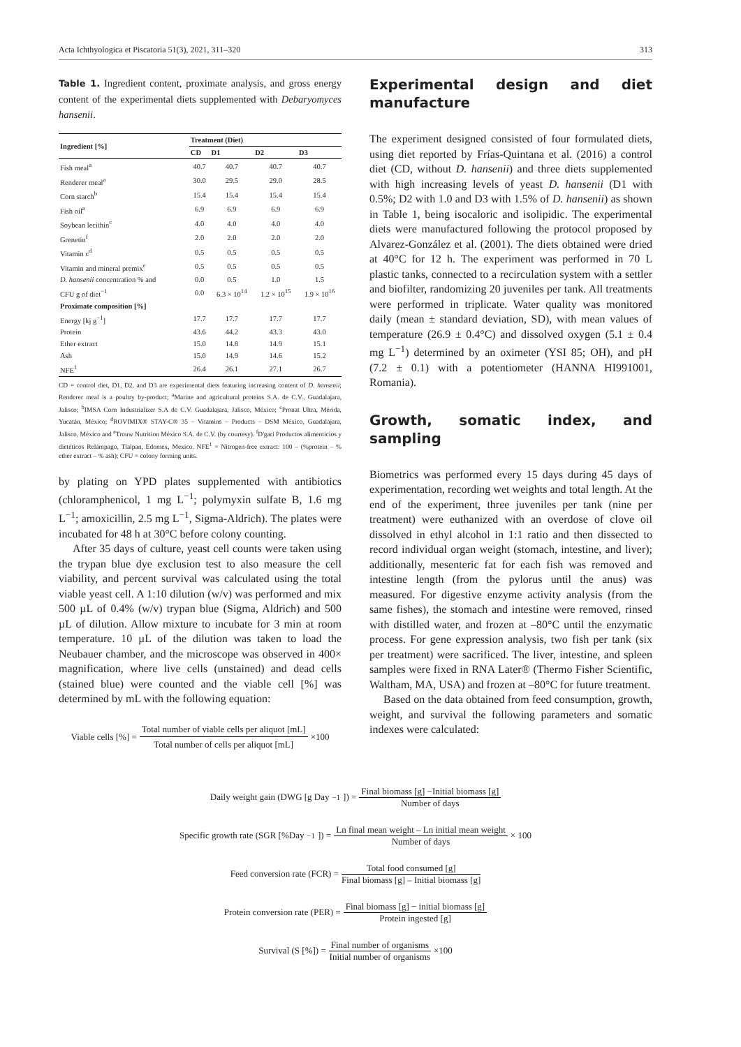Acta Ichthyologica et Piscatoria 51(3), 2021, 311–320 313
Table 1. Ingredient content, proximate analysis, and gross energy content of the experimental diets supplemented with Debaryomyces hansenii.
| Ingredient [%] | Treatment (Diet) | | | |
| --- | --- | --- | --- | --- |
| | CD | D1 | D2 | D3 |
| Fish meal<sup>a</sup> | 40.7 | 40.7 | 40.7 | 40.7 |
| Renderer meal<sup>a</sup> | 30.0 | 29.5 | 29.0 | 28.5 |
| Corn starch<sup>b</sup> | 15.4 | 15.4 | 15.4 | 15.4 |
| Fish oil<sup>a</sup> | 6.9 | 6.9 | 6.9 | 6.9 |
| Soybean lecithin<sup>c</sup> | 4.0 | 4.0 | 4.0 | 4.0 |
| Grenetin<sup>f</sup> | 2.0 | 2.0 | 2.0 | 2.0 |
| Vitamin c<sup>d</sup> | 0.5 | 0.5 | 0.5 | 0.5 |
| Vitamin and mineral premix<sup>e</sup> | 0.5 | 0.5 | 0.5 | 0.5 |
| D. hansenii concentration % and | 0.0 | 0.5 | 1.0 | 1.5 |
| CFU g of diet<sup>−1</sup> | 0.0 | 6.3 × 10<sup>14</sup> | 1.2 × 10<sup>15</sup> | 1.9 × 10<sup>16</sup> |
| Proximate composition [%] | | | | |
| Energy [kj g<sup>−1</sup>] | 17.7 | 17.7 | 17.7 | 17.7 |
| Protein | 43.6 | 44.2 | 43.3 | 43.0 |
| Ether extract | 15.0 | 14.8 | 14.9 | 15.1 |
| Ash | 15.0 | 14.9 | 14.6 | 15.2 |
| NFE<sup>1</sup> | 26.4 | 26.1 | 27.1 | 26.7 |
CD = control diet, D1, D2, and D3 are experimental diets featuring increasing content of D. hansenii; Renderer meal is a poultry by-product; <sup>a</sup>Marine and agricultural proteins S.A. de C.V., Guadalajara, Jalisco; <sup>b</sup>IMSA Corn Industrializer S.A de C.V. Guadalajara, Jalisco, México; <sup>c</sup>Pronat Ultra, Mérida, Yucatán, México; <sup>d</sup>ROVIMIX® STAY-C® 35 – Vitamins – Products – DSM México, Guadalajara, Jalisco, México and <sup>e</sup>Trouw Nutrition México S.A. de C.V. (by courtesy). <sup>f</sup>D'gari Productos alimenticios y dietéticos Relámpago, Tlalpan, Edomex, Mexico. NFE<sup>1</sup> = Nitrogen-free extract: 100 – (%protein – % ether extract – % ash); CFU = colony forming units.
by plating on YPD plates supplemented with antibiotics (chloramphenicol, 1 mg L<sup>−1</sup>; polymyxin sulfate B, 1.6 mg L<sup>−1</sup>; amoxicillin, 2.5 mg L<sup>−1</sup>, Sigma-Aldrich). The plates were incubated for 48 h at 30°C before colony counting.
After 35 days of culture, yeast cell counts were taken using the trypan blue dye exclusion test to also measure the cell viability, and percent survival was calculated using the total viable yeast cell. A 1:10 dilution (w/v) was performed and mix 500 µL of 0.4% (w/v) trypan blue (Sigma, Aldrich) and 500 µL of dilution. Allow mixture to incubate for 3 min at room temperature. 10 µL of the dilution was taken to load the Neubauer chamber, and the microscope was observed in 400× magnification, where live cells (unstained) and dead cells (stained blue) were counted and the viable cell [%] was determined by mL with the following equation:
Viable cells [%] = Total number of viable cells per aliquot [mL] Total number of cells per aliquot [mL] ×100
Experimental design and diet manufacture
The experiment designed consisted of four formulated diets, using diet reported by Frías-Quintana et al. (2016) a control diet (CD, without D. hansenii) and three diets supplemented with high increasing levels of yeast D. hansenii (D1 with 0.5%; D2 with 1.0 and D3 with 1.5% of D. hansenii) as shown in Table 1, being isocaloric and isolipidic. The experimental diets were manufactured following the protocol proposed by Alvarez-González et al. (2001). The diets obtained were dried at 40°C for 12 h. The experiment was performed in 70 L plastic tanks, connected to a recirculation system with a settler and biofilter, randomizing 20 juveniles per tank. All treatments were performed in triplicate. Water quality was monitored daily (mean ± standard deviation, SD), with mean values of temperature (26.9 ± 0.4°C) and dissolved oxygen (5.1 ± 0.4 mg L<sup>−1</sup>) determined by an oximeter (YSI 85; OH), and pH (7.2 ± 0.1) with a potentiometer (HANNA HI991001, Romania).
Growth, somatic index, and sampling
Biometrics was performed every 15 days during 45 days of experimentation, recording wet weights and total length. At the end of the experiment, three juveniles per tank (nine per treatment) were euthanized with an overdose of clove oil dissolved in ethyl alcohol in 1:1 ratio and then dissected to record individual organ weight (stomach, intestine, and liver); additionally, mesenteric fat for each fish was removed and intestine length (from the pylorus until the anus) was measured. For digestive enzyme activity analysis (from the same fishes), the stomach and intestine were removed, rinsed with distilled water, and frozen at –80°C until the enzymatic process. For gene expression analysis, two fish per tank (six per treatment) were sacrificed. The liver, intestine, and spleen samples were fixed in RNA Later® (Thermo Fisher Scientific, Waltham, MA, USA) and frozen at –80°C for future treatment.
Based on the data obtained from feed consumption, growth, weight, and survival the following parameters and somatic indexes were calculated:
Daily weight gain (DWG [g Day<sup>−1</sup>]) = Final biomass [g] −Initial biomass [g] Number of days
Specific growth rate (SGR [%Day<sup>−1</sup>]) = Ln final mean weight – Ln initial mean weight Number of days × 100
Feed conversion rate (FCR) = Total food consumed [g] Final biomass [g] – Initial biomass [g]
Protein conversion rate (PER) = Final biomass [g] − initial biomass [g] Protein ingested [g]
Survival (S [%]) = Final number of organisms Initial number of organisms ×100